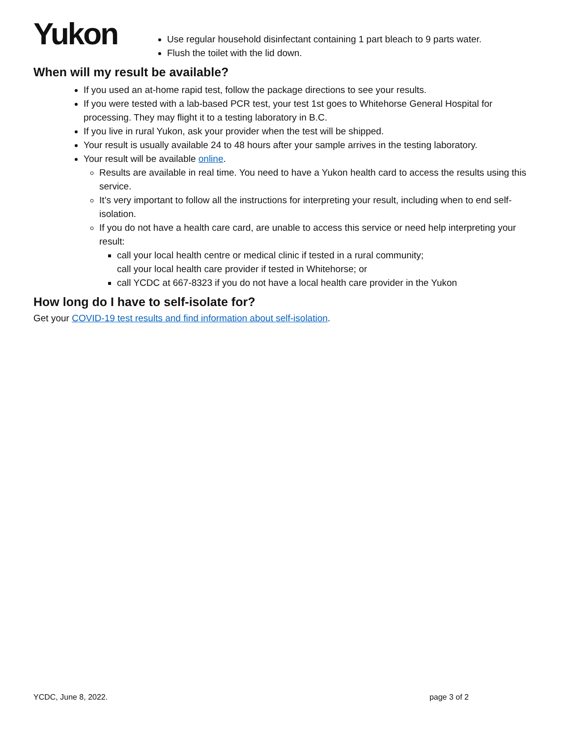Yukon
Use regular household disinfectant containing 1 part bleach to 9 parts water.
Flush the toilet with the lid down.
When will my result be available?
If you used an at-home rapid test, follow the package directions to see your results.
If you were tested with a lab-based PCR test, your test 1st goes to Whitehorse General Hospital for processing. They may flight it to a testing laboratory in B.C.
If you live in rural Yukon, ask your provider when the test will be shipped.
Your result is usually available 24 to 48 hours after your sample arrives in the testing laboratory.
Your result will be available online.
Results are available in real time. You need to have a Yukon health card to access the results using this service.
It’s very important to follow all the instructions for interpreting your result, including when to end self-isolation.
If you do not have a health care card, are unable to access this service or need help interpreting your result:
call your local health centre or medical clinic if tested in a rural community;
call your local health care provider if tested in Whitehorse; or
call YCDC at 667-8323 if you do not have a local health care provider in the Yukon
How long do I have to self-isolate for?
Get your COVID-19 test results and find information about self-isolation.
YCDC, June 8, 2022. page 3 of 2